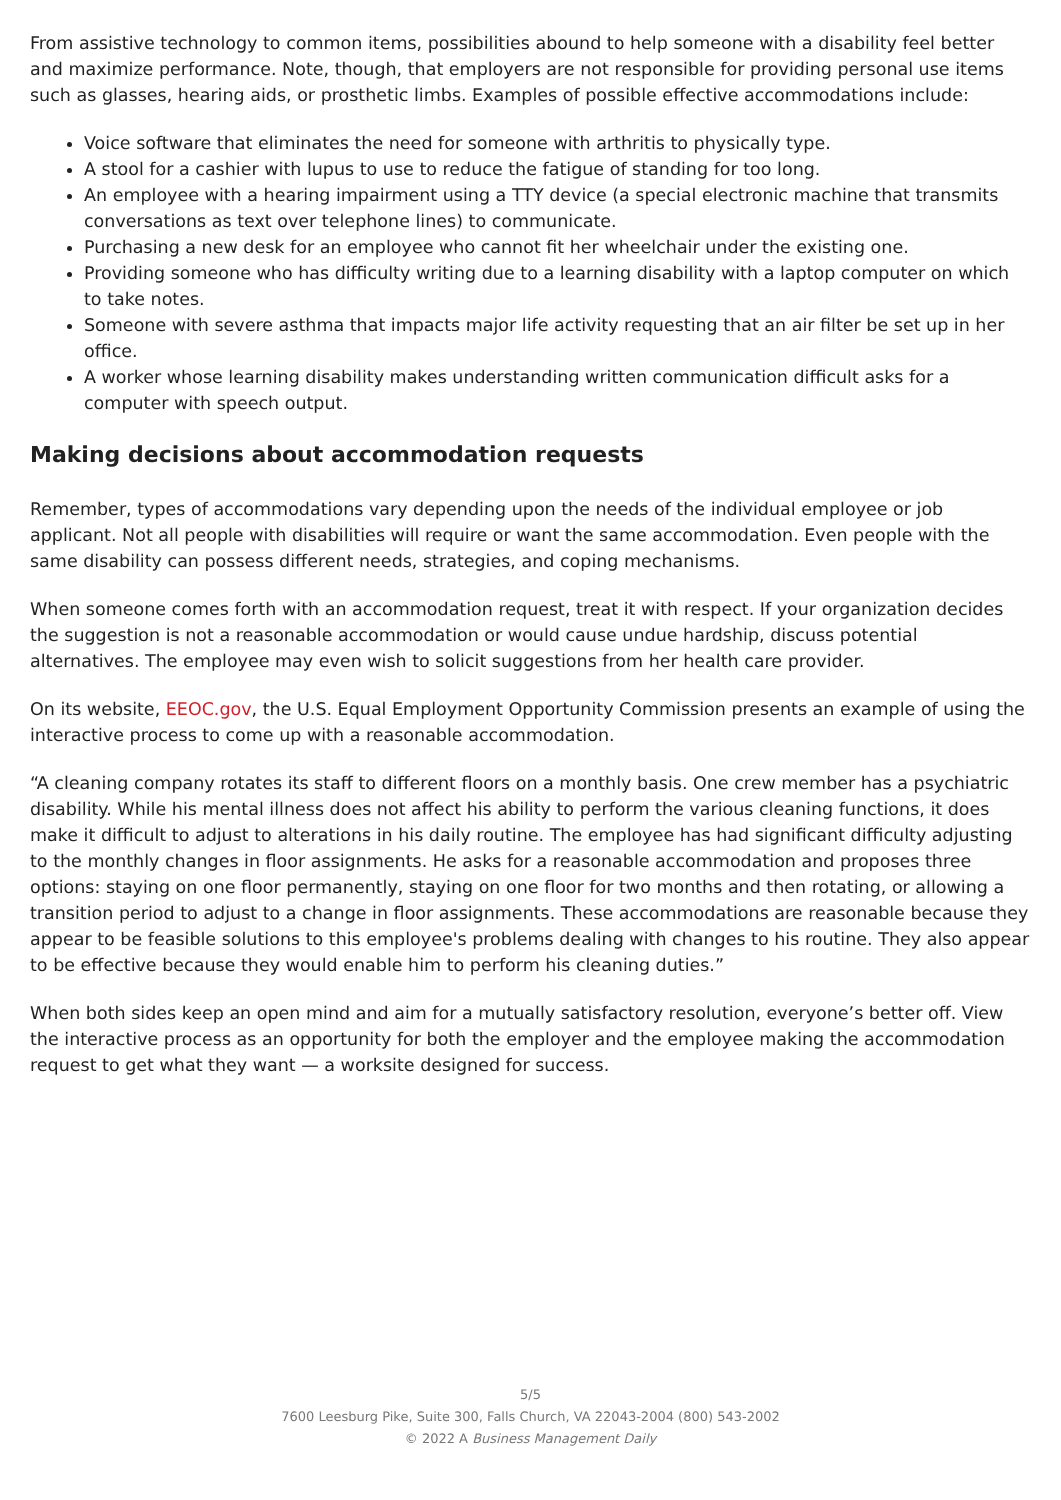From assistive technology to common items, possibilities abound to help someone with a disability feel better and maximize performance. Note, though, that employers are not responsible for providing personal use items such as glasses, hearing aids, or prosthetic limbs. Examples of possible effective accommodations include:
Voice software that eliminates the need for someone with arthritis to physically type.
A stool for a cashier with lupus to use to reduce the fatigue of standing for too long.
An employee with a hearing impairment using a TTY device (a special electronic machine that transmits conversations as text over telephone lines) to communicate.
Purchasing a new desk for an employee who cannot fit her wheelchair under the existing one.
Providing someone who has difficulty writing due to a learning disability with a laptop computer on which to take notes.
Someone with severe asthma that impacts major life activity requesting that an air filter be set up in her office.
A worker whose learning disability makes understanding written communication difficult asks for a computer with speech output.
Making decisions about accommodation requests
Remember, types of accommodations vary depending upon the needs of the individual employee or job applicant. Not all people with disabilities will require or want the same accommodation. Even people with the same disability can possess different needs, strategies, and coping mechanisms.
When someone comes forth with an accommodation request, treat it with respect. If your organization decides the suggestion is not a reasonable accommodation or would cause undue hardship, discuss potential alternatives. The employee may even wish to solicit suggestions from her health care provider.
On its website, EEOC.gov, the U.S. Equal Employment Opportunity Commission presents an example of using the interactive process to come up with a reasonable accommodation.
“A cleaning company rotates its staff to different floors on a monthly basis. One crew member has a psychiatric disability. While his mental illness does not affect his ability to perform the various cleaning functions, it does make it difficult to adjust to alterations in his daily routine. The employee has had significant difficulty adjusting to the monthly changes in floor assignments. He asks for a reasonable accommodation and proposes three options: staying on one floor permanently, staying on one floor for two months and then rotating, or allowing a transition period to adjust to a change in floor assignments. These accommodations are reasonable because they appear to be feasible solutions to this employee's problems dealing with changes to his routine. They also appear to be effective because they would enable him to perform his cleaning duties.”
When both sides keep an open mind and aim for a mutually satisfactory resolution, everyone’s better off. View the interactive process as an opportunity for both the employer and the employee making the accommodation request to get what they want — a worksite designed for success.
5/5
7600 Leesburg Pike, Suite 300, Falls Church, VA 22043-2004 (800) 543-2002
© 2022 A Business Management Daily